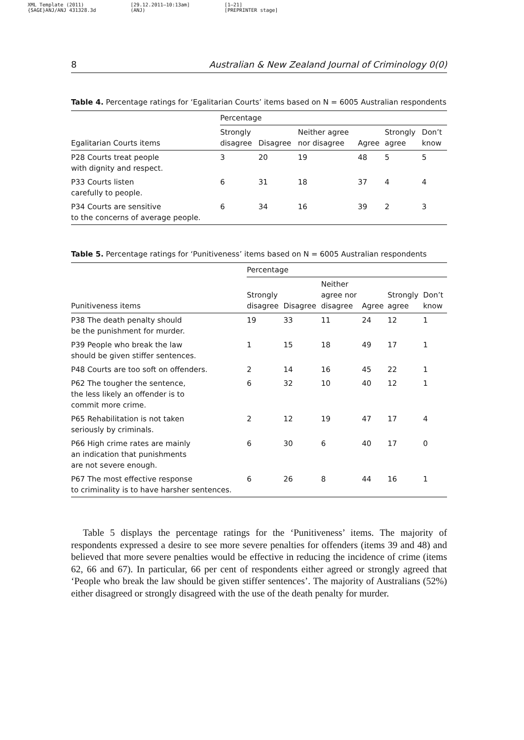XML Template (2011)
{SAGE}ANJ/ANJ 431328.3d
[29.12.2011–10:13am]
(ANJ)
[1–21]
[PREPRINTER stage]
8 Australian & New Zealand Journal of Criminology 0(0)
Table 4. Percentage ratings for ‘Egalitarian Courts’ items based on N = 6005 Australian respondents
| | Percentage | | | | | |
| --- | --- | --- | --- | --- | --- | --- |
| Egalitarian Courts items | Strongly disagree | Disagree | Neither agree nor disagree | Agree | Strongly agree | Don’t know |
| P28 Courts treat people with dignity and respect. | 3 | 20 | 19 | 48 | 5 | 5 |
| P33 Courts listen carefully to people. | 6 | 31 | 18 | 37 | 4 | 4 |
| P34 Courts are sensitive to the concerns of average people. | 6 | 34 | 16 | 39 | 2 | 3 |
Table 5. Percentage ratings for ‘Punitiveness’ items based on N = 6005 Australian respondents
| | Percentage | | | | | |
| --- | --- | --- | --- | --- | --- | --- |
| Punitiveness items | Strongly disagree | Disagree | Neither agree nor disagree | Agree | Strongly agree | Don’t know |
| P38 The death penalty should be the punishment for murder. | 19 | 33 | 11 | 24 | 12 | 1 |
| P39 People who break the law should be given stiffer sentences. | 1 | 15 | 18 | 49 | 17 | 1 |
| P48 Courts are too soft on offenders. | 2 | 14 | 16 | 45 | 22 | 1 |
| P62 The tougher the sentence, the less likely an offender is to commit more crime. | 6 | 32 | 10 | 40 | 12 | 1 |
| P65 Rehabilitation is not taken seriously by criminals. | 2 | 12 | 19 | 47 | 17 | 4 |
| P66 High crime rates are mainly an indication that punishments are not severe enough. | 6 | 30 | 6 | 40 | 17 | 0 |
| P67 The most effective response to criminality is to have harsher sentences. | 6 | 26 | 8 | 44 | 16 | 1 |
Table 5 displays the percentage ratings for the ‘Punitiveness’ items. The majority of respondents expressed a desire to see more severe penalties for offenders (items 39 and 48) and believed that more severe penalties would be effective in reducing the incidence of crime (items 62, 66 and 67). In particular, 66 per cent of respondents either agreed or strongly agreed that ‘People who break the law should be given stiffer sentences’. The majority of Australians (52%) either disagreed or strongly disagreed with the use of the death penalty for murder.